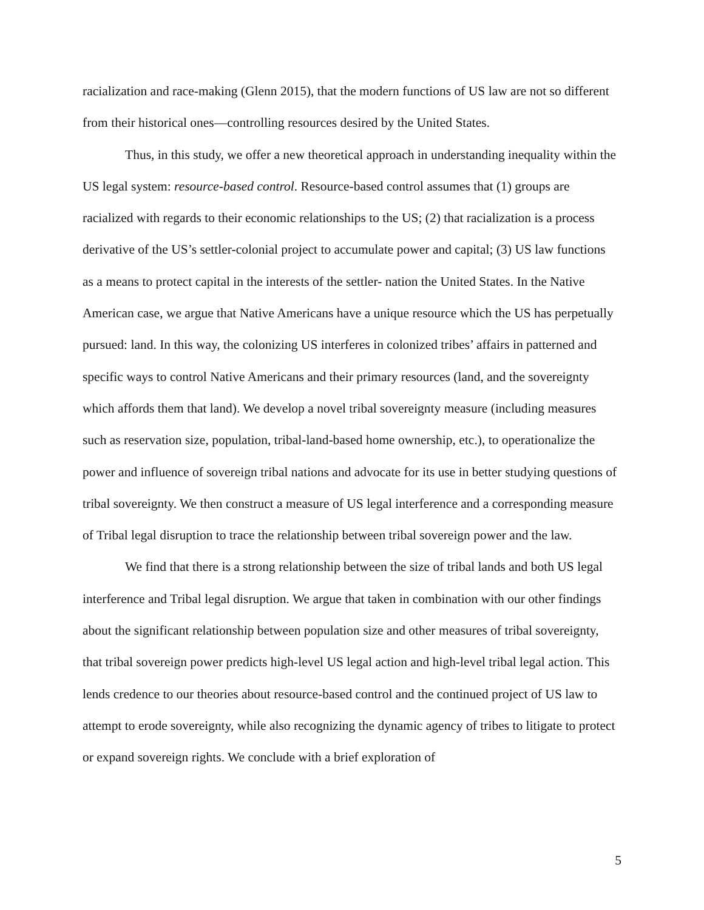racialization and race-making (Glenn 2015), that the modern functions of US law are not so different from their historical ones—controlling resources desired by the United States.
Thus, in this study, we offer a new theoretical approach in understanding inequality within the US legal system: resource-based control. Resource-based control assumes that (1) groups are racialized with regards to their economic relationships to the US; (2) that racialization is a process derivative of the US’s settler-colonial project to accumulate power and capital; (3) US law functions as a means to protect capital in the interests of the settler- nation the United States. In the Native American case, we argue that Native Americans have a unique resource which the US has perpetually pursued: land. In this way, the colonizing US interferes in colonized tribes’ affairs in patterned and specific ways to control Native Americans and their primary resources (land, and the sovereignty which affords them that land). We develop a novel tribal sovereignty measure (including measures such as reservation size, population, tribal-land-based home ownership, etc.), to operationalize the power and influence of sovereign tribal nations and advocate for its use in better studying questions of tribal sovereignty. We then construct a measure of US legal interference and a corresponding measure of Tribal legal disruption to trace the relationship between tribal sovereign power and the law.
We find that there is a strong relationship between the size of tribal lands and both US legal interference and Tribal legal disruption. We argue that taken in combination with our other findings about the significant relationship between population size and other measures of tribal sovereignty, that tribal sovereign power predicts high-level US legal action and high-level tribal legal action. This lends credence to our theories about resource-based control and the continued project of US law to attempt to erode sovereignty, while also recognizing the dynamic agency of tribes to litigate to protect or expand sovereign rights. We conclude with a brief exploration of
5